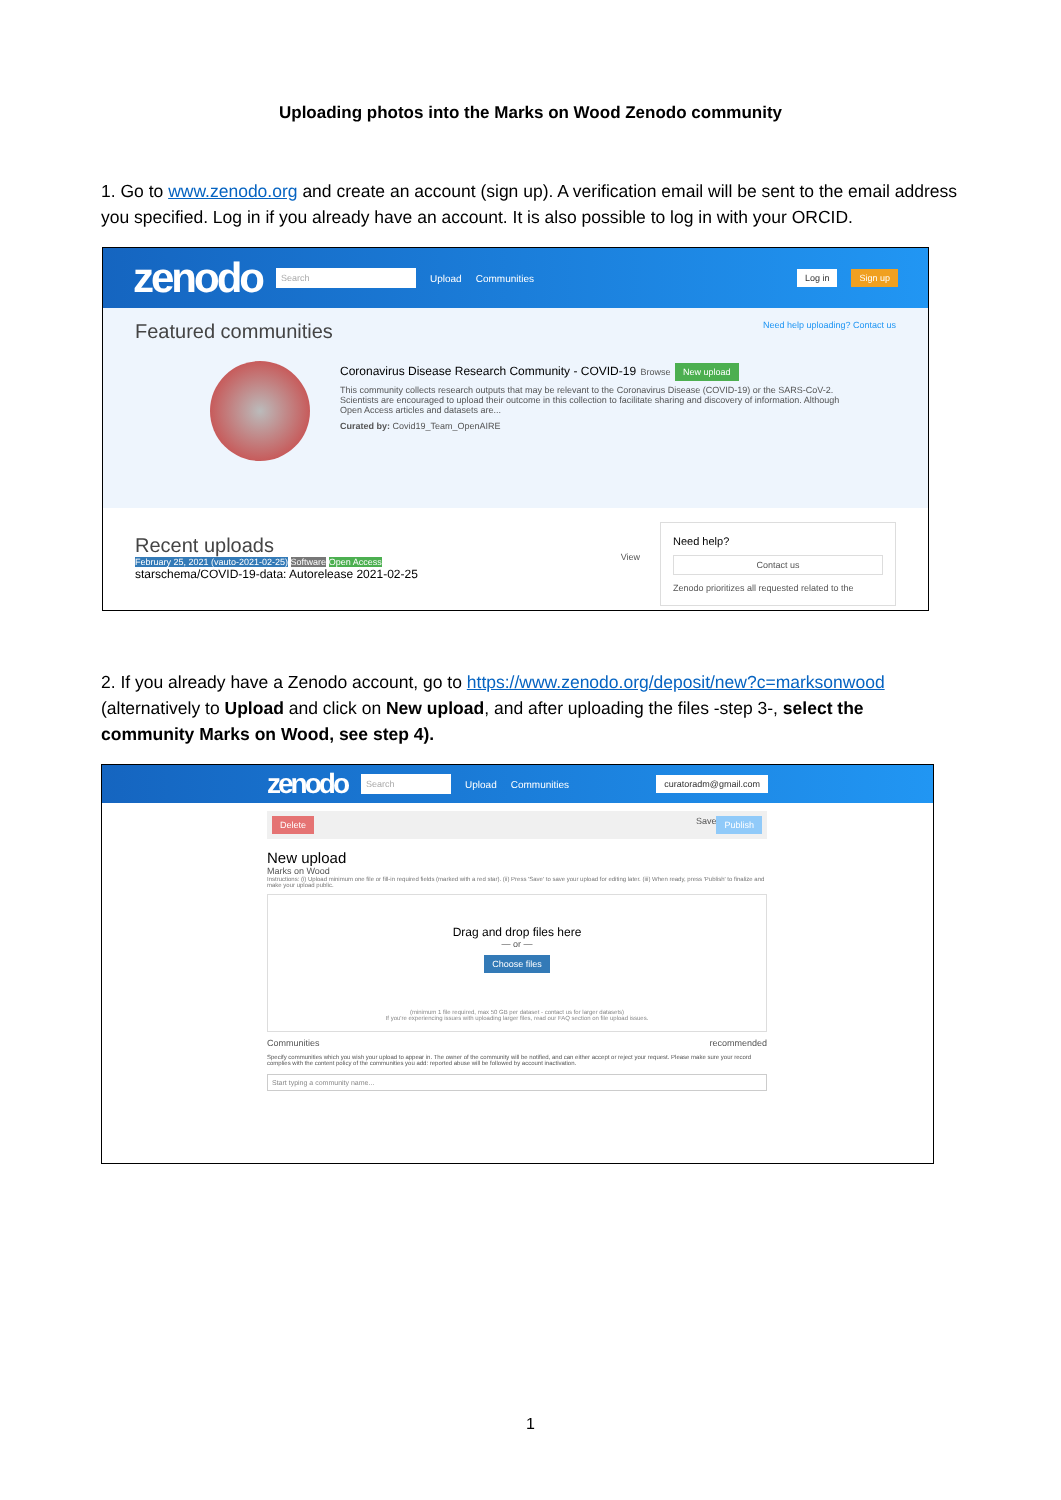Uploading photos into the Marks on Wood Zenodo community
1. Go to www.zenodo.org and create an account (sign up). A verification email will be sent to the email address you specified. Log in if you already have an account. It is also possible to log in with your ORCID.
zenodo Search Upload Communities Log in Sign up
Featured communities Need help uploading? Contact us
Coronavirus Disease Research Community - COVID-19 Browse New upload
This community collects research outputs that may be relevant to the Coronavirus Disease (COVID-19) or the SARS-CoV-2. Scientists are encouraged to upload their outcome in this collection to facilitate sharing and discovery of information. Although Open Access articles and datasets are...
Curated by: Covid19_Team_OpenAIRE
Recent uploads
February 25, 2021 (vauto-2021-02-25) Software Open Access
starschema/COVID-19-data: Autorelease 2021-02-25
View
Need help?
Contact us
Zenodo prioritizes all requested related to the
2. If you already have a Zenodo account, go to https://www.zenodo.org/deposit/new?c=marksonwood (alternatively to Upload and click on New upload, and after uploading the files -step 3-, select the community Marks on Wood, see step 4).
zenodo Search Upload Communities curatoradm@gmail.com
Delete Save Publish
New upload
Marks on Wood
Instructions: (i) Upload minimum one file or fill-in required fields (marked with a red star). (ii) Press 'Save' to save your upload for editing later. (iii) When ready, press 'Publish' to finalize and make your upload public.
Drag and drop files here
— or —
Choose files
(minimum 1 file required, max 50 GB per dataset - contact us for larger datasets)
If you're experiencing issues with uploading larger files, read our FAQ section on file upload issues.
Communities recommended
Specify communities which you wish your upload to appear in. The owner of the community will be notified, and can either accept or reject your request. Please make sure your record complies with the content policy of the communities you add: reported abuse will be followed by account inactivation.
Start typing a community name...
1